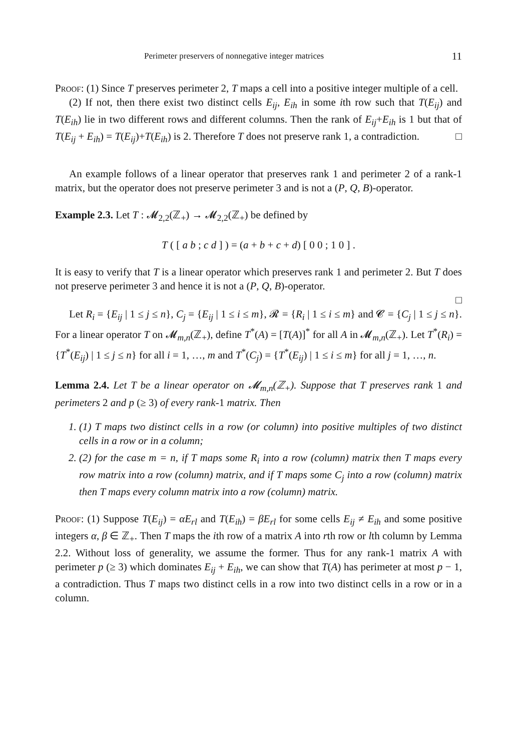Perimeter preservers of nonnegative integer matrices 11
Proof: (1) Since T preserves perimeter 2, T maps a cell into a positive integer multiple of a cell.
(2) If not, then there exist two distinct cells E<sub>ij</sub>, E<sub>ih</sub> in some ith row such that T(E<sub>ij</sub>) and T(E<sub>ih</sub>) lie in two different rows and different columns. Then the rank of E<sub>ij</sub>+E<sub>ih</sub> is 1 but that of T(E<sub>ij</sub> + E<sub>ih</sub>) = T(E<sub>ij</sub>)+T(E<sub>ih</sub>) is 2. Therefore T does not preserve rank 1, a contradiction. □
An example follows of a linear operator that preserves rank 1 and perimeter 2 of a rank-1 matrix, but the operator does not preserve perimeter 3 and is not a (P, Q, B)-operator.
Example 2.3. Let T : 𝓜<sub>2,2</sub>(ℤ<sub>+</sub>) → 𝓜<sub>2,2</sub>(ℤ<sub>+</sub>) be defined by
T ( [ a b ; c d ] ) = (a + b + c + d) [ 0 0 ; 1 0 ] .
It is easy to verify that T is a linear operator which preserves rank 1 and perimeter 2. But T does not preserve perimeter 3 and hence it is not a (P, Q, B)-operator.
□
Let R<sub>i</sub> = {E<sub>ij</sub> | 1 ≤ j ≤ n}, C<sub>j</sub> = {E<sub>ij</sub> | 1 ≤ i ≤ m}, 𝓡 = {R<sub>i</sub> | 1 ≤ i ≤ m} and 𝓒 = {C<sub>j</sub> | 1 ≤ j ≤ n}. For a linear operator T on 𝓜<sub>m,n</sub>(ℤ<sub>+</sub>), define T<sup>*</sup>(A) = [T(A)]<sup>*</sup> for all A in 𝓜<sub>m,n</sub>(ℤ<sub>+</sub>). Let T<sup>*</sup>(R<sub>i</sub>) = {T<sup>*</sup>(E<sub>ij</sub>) | 1 ≤ j ≤ n} for all i = 1, …, m and T<sup>*</sup>(C<sub>j</sub>) = {T<sup>*</sup>(E<sub>ij</sub>) | 1 ≤ i ≤ m} for all j = 1, …, n.
Lemma 2.4. Let T be a linear operator on 𝓜<sub>m,n</sub>(ℤ<sub>+</sub>). Suppose that T preserves rank 1 and perimeters 2 and p (≥ 3) of every rank-1 matrix. Then
1. (1) T maps two distinct cells in a row (or column) into positive multiples of two distinct cells in a row or in a column;
2. (2) for the case m = n, if T maps some R<sub>i</sub> into a row (column) matrix then T maps every row matrix into a row (column) matrix, and if T maps some C<sub>j</sub> into a row (column) matrix then T maps every column matrix into a row (column) matrix.
Proof: (1) Suppose T(E<sub>ij</sub>) = αE<sub>rl</sub> and T(E<sub>ih</sub>) = βE<sub>rl</sub> for some cells E<sub>ij</sub> ≠ E<sub>ih</sub> and some positive integers α, β ∈ ℤ<sub>+</sub>. Then T maps the ith row of a matrix A into rth row or lth column by Lemma 2.2. Without loss of generality, we assume the former. Thus for any rank-1 matrix A with perimeter p (≥ 3) which dominates E<sub>ij</sub> + E<sub>ih</sub>, we can show that T(A) has perimeter at most p − 1, a contradiction. Thus T maps two distinct cells in a row into two distinct cells in a row or in a column.